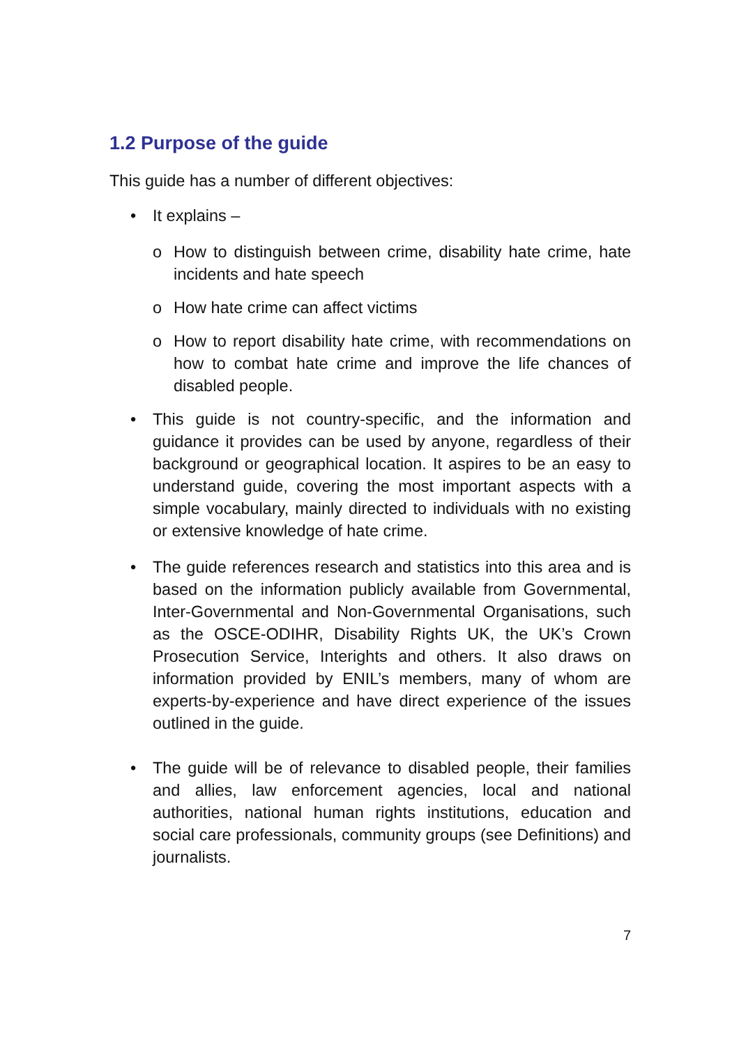1.2 Purpose of the guide
This guide has a number of different objectives:
• It explains –
o How to distinguish between crime, disability hate crime, hate incidents and hate speech
o How hate crime can affect victims
o How to report disability hate crime, with recommendations on how to combat hate crime and improve the life chances of disabled people.
• This guide is not country-specific, and the information and guidance it provides can be used by anyone, regardless of their background or geographical location. It aspires to be an easy to understand guide, covering the most important aspects with a simple vocabulary, mainly directed to individuals with no existing or extensive knowledge of hate crime.
• The guide references research and statistics into this area and is based on the information publicly available from Governmental, Inter-Governmental and Non-Governmental Organisations, such as the OSCE-ODIHR, Disability Rights UK, the UK’s Crown Prosecution Service, Interights and others. It also draws on information provided by ENIL’s members, many of whom are experts-by-experience and have direct experience of the issues outlined in the guide.
• The guide will be of relevance to disabled people, their families and allies, law enforcement agencies, local and national authorities, national human rights institutions, education and social care professionals, community groups (see Definitions) and journalists.
7